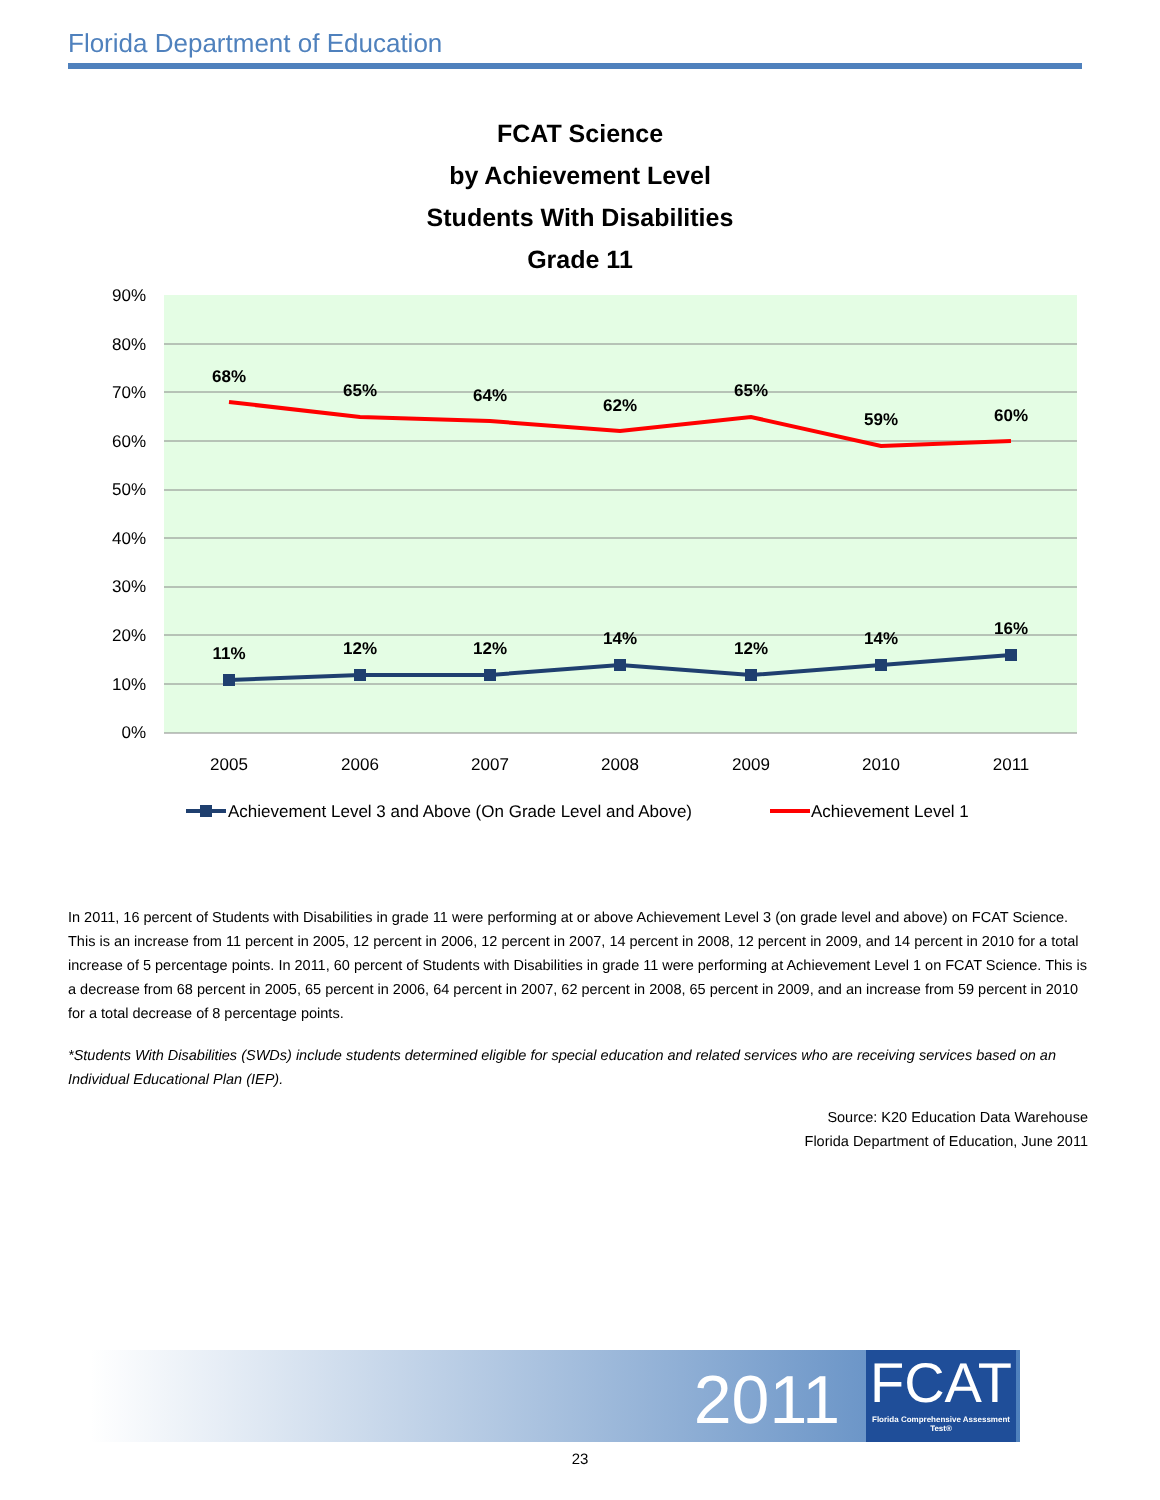Florida Department of Education
FCAT Science
by Achievement Level
Students With Disabilities
Grade 11
90%
80%
70%
60%
50%
40%
30%
20%
10%
0%
2005
2006
2007
2008
2009
2010
2011
68%
65%
64%
62%
65%
59%
60%
11%
12%
12%
14%
12%
14%
16%
Achievement Level 3 and Above (On Grade Level and Above)
Achievement Level 1
In 2011, 16 percent of Students with Disabilities in grade 11 were performing at or above Achievement Level 3 (on grade level and above) on FCAT Science. This is an increase from 11 percent in 2005, 12 percent in 2006, 12 percent in 2007, 14 percent in 2008, 12 percent in 2009, and 14 percent in 2010 for a total increase of 5 percentage points. In 2011, 60 percent of Students with Disabilities in grade 11 were performing at Achievement Level 1 on FCAT Science. This is a decrease from 68 percent in 2005, 65 percent in 2006, 64 percent in 2007, 62 percent in 2008, 65 percent in 2009, and an increase from 59 percent in 2010 for a total decrease of 8 percentage points.
*Students With Disabilities (SWDs) include students determined eligible for special education and related services who are receiving services based on an Individual Educational Plan (IEP).
Source: K20 Education Data Warehouse
Florida Department of Education, June 2011
2011
FCAT
Florida Comprehensive Assessment Test®
23